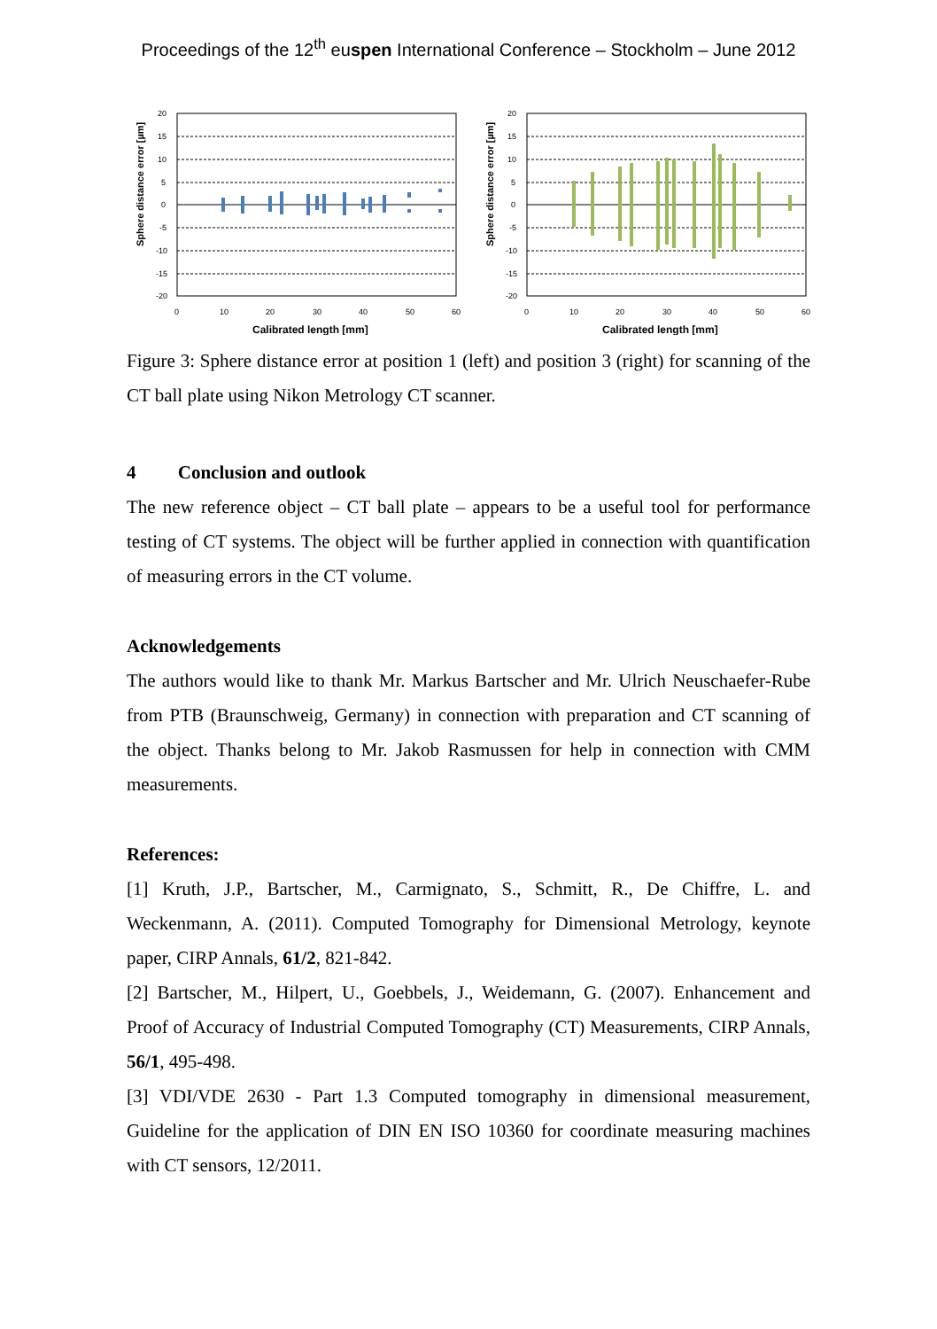Proceedings of the 12<sup>th</sup> euspen International Conference – Stockholm – June 2012
Sphere distance error [µm]
20
15
10
5
0
-5
-10
-15
-20
0
10
20
30
40
50
60
Calibrated length [mm]
Sphere distance error [µm]
20
15
10
5
0
-5
-10
-15
-20
0
10
20
30
40
50
60
Calibrated length [mm]
Figure 3: Sphere distance error at position 1 (left) and position 3 (right) for scanning of the CT ball plate using Nikon Metrology CT scanner.
4 Conclusion and outlook
The new reference object – CT ball plate – appears to be a useful tool for performance testing of CT systems. The object will be further applied in connection with quantification of measuring errors in the CT volume.
Acknowledgements
The authors would like to thank Mr. Markus Bartscher and Mr. Ulrich Neuschaefer-Rube from PTB (Braunschweig, Germany) in connection with preparation and CT scanning of the object. Thanks belong to Mr. Jakob Rasmussen for help in connection with CMM measurements.
References:
[1] Kruth, J.P., Bartscher, M., Carmignato, S., Schmitt, R., De Chiffre, L. and Weckenmann, A. (2011). Computed Tomography for Dimensional Metrology, keynote paper, CIRP Annals, 61/2, 821-842.
[2] Bartscher, M., Hilpert, U., Goebbels, J., Weidemann, G. (2007). Enhancement and Proof of Accuracy of Industrial Computed Tomography (CT) Measurements, CIRP Annals, 56/1, 495-498.
[3] VDI/VDE 2630 - Part 1.3 Computed tomography in dimensional measurement, Guideline for the application of DIN EN ISO 10360 for coordinate measuring machines with CT sensors, 12/2011.